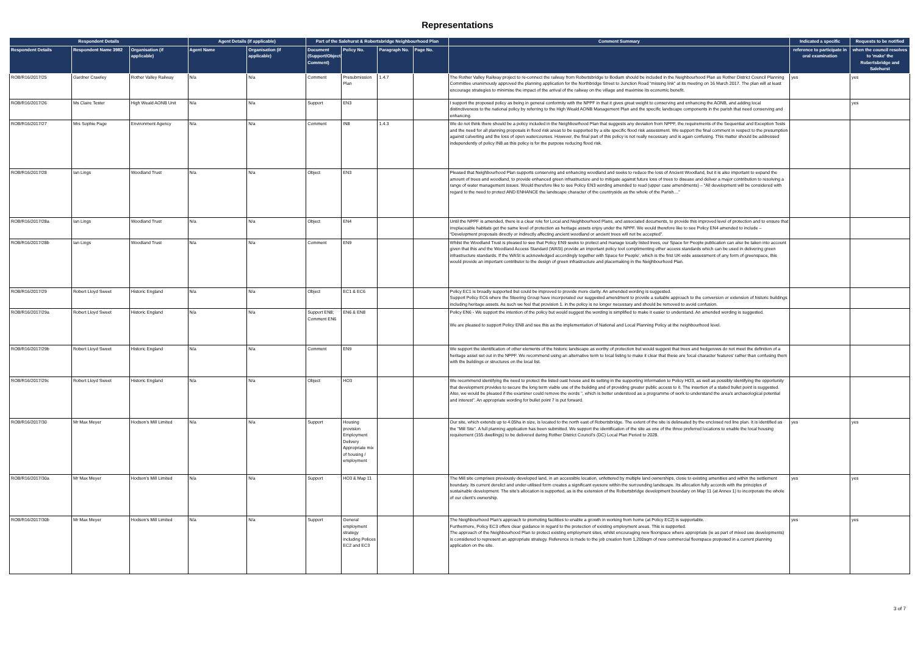Representations
| Respondent Details | | | Agent Details (if applicable) | | Part of the Salehurst & Robertsbridge Neighbourhood Plan | | | | Comment Summary | Indicated a specific | Requests to be notified |
| --- | --- | --- | --- | --- | --- | --- | --- | --- | --- | --- | --- |
| Respondent Details | Respondent Name 3982 | Organisation (if applicable) | Agent Name | Organisation (if applicable) | Document (Support/Object/ Comment) | Policy No. | Paragraph No. | Page No. | | reference to participate in oral examination | when the council resolves to 'make' the Robertsbridge and Salehurst |
| ROB/R16/2017/25 | Gardner Crawley | Rother Valley Railway | N/a | N/a | Comment | Presubmission Plan | 1.4.7 | | The Rother Valley Railway project to re-connect the railway from Robertsbridge to Bodiam should be included in the Neighbourhood Plan as Rother District Council Planning Committee unanimously approved the planning application for the Northbridge Street to Junction Road “missing link” at its meeting on 16 March 2017. The plan will at least encourage strategies to minimise the impact of the arrival of the railway on the village and maximise its economic benefit. | yes | yes |
| ROB/R16/2017/26 | Ms Claire Tester | High Weald AONB Unit | N/a | N/a | Support | EN3 | | | I support the proposed policy as being in general conformity with the NPPF in that it gives great weight to conserving and enhancing the AONB, and adding local distinctiveness to the national policy by referring to the High Weald AONB Management Plan and the specific landscape components in the parish that need conserving and enhancing. | | yes |
| ROB/R16/2017/27 | Mrs Sophie Page | Environment Agency | N/a | N/a | Comment | IN8 | 1.4.3 | | We do not think there should be a policy included in the Neighbourhood Plan that suggests any deviation from NPPF, the requirements of the Sequential and Exception Tests and the need for all planning proposals in flood risk areas to be supported by a site specific flood risk assessment. We support the final comment in respect to the presumption against culverting and the loss of open watercourses. However, the final part of this policy is not really necessary and is again confusing. This matter should be addressed independently of policy IN8 as this policy is for the purpose reducing flood risk. | | |
| ROB/R16/2017/28 | Ian Lings | Woodland Trust | N/a | N/a | Object | EN3 | | | Pleased that Neighbourhood Plan supports conserving and enhancing woodland and seeks to reduce the loss of Ancient Woodland, but it is also important to expand the amount of trees and woodland, to provide enhanced green infrastructure and to mitigate against future loss of trees to disease and deliver a major contribution to resolving a range of water management issues. Would therefore like to see Policy EN3 wording amended to read (upper case amendments) – “All development will be considered with regard to the need to protect AND ENHANCE the landscape character of the countryside as the whole of the Parish....” | | |
| ROB/R16/2017/28a | Ian Lings | Woodland Trust | N/a | N/a | Object | EN4 | | | Until the NPPF is amended, there is a clear role for Local and Neighbourhood Plans, and associated documents, to provide this improved level of protection and to ensure that irreplaceable habitats get the same level of protection as heritage assets enjoy under the NPPF. We would therefore like to see Policy EN4 amended to include – “Development proposals directly or indirectly affecting ancient woodland or ancient trees will not be accepted”. | | |
| ROB/R16/2017/28b | Ian Lings | Woodland Trust | N/a | N/a | Comment | EN9 | | | Whilst the Woodland Trust is pleased to see that Policy EN9 seeks to protect and manage locally listed trees, our Space for People publication can also be taken into account given that this and the Woodland Access Standard (WASt) provide an important policy tool complimenting other access standards which can be used in delivering green infrastructure standards. If the WASt is acknowledged accordingly together with Space for People', which is the first UK-wide assessment of any form of greenspace, this would provide an important contributor to the design of green infrastructure and placemaking in the Neighbourhood Plan. | | |
| ROB/R16/2017/29 | Robert Lloyd Sweet | Historic England | N/a | N/a | Object | EC1 & EC6 | | | Policy EC1 is broadly supported but could be improved to provide more clarity. An amended wording is suggested. Support Policy EC6 where the Steering Group have incorporated our suggested amendment to provide a suitable approach to the conversion or extension of historic buildings including heritage assets. As such we feel that provision 1. in the policy is no longer necessary and should be removed to avoid confusion. | | |
| ROB/R16/2017/29a | Robert Lloyd Sweet | Historic England | N/a | N/a | Support EN8; Comment EN6 | EN6 & EN8 | | | Policy EN6 - We support the intention of the policy but would suggest the wording is simplified to make it easier to understand. An amended wording is suggested. We are pleased to support Policy EN8 and see this as the implementation of National and Local Planning Policy at the neighbourhood level. | | |
| ROB/R16/2017/29b | Robert Lloyd Sweet | Historic England | N/a | N/a | Comment | EN9 | | | We support the identification of other elements of the historic landscape as worthy of protection but would suggest that trees and hedgerows do not meet the definition of a heritage asset set out in the NPPF. We recommend using an alternative term to local listing to make it clear that these are 'local character features' rather than confusing them with the buildings or structures on the local list. | | |
| ROB/R16/2017/29c | Robert Lloyd Sweet | Historic England | N/a | N/a | Object | HO3 | | | We recommend identifying the need to protect the listed oast house and its setting in the supporting information to Policy HO3, as well as possibly identifying the opportunity that development provides to secure the long term viable use of the building and of providing greater public access to it. The insertion of a stated bullet point is suggested. Also, we would be pleased if the examiner could remove the words ", which is better understood as a programme of work to understand the area's archaeological potential and interest". An appropriate wording for bullet point 7 is put forward. | | |
| ROB/R16/2017/30 | Mr Max Meyer | Hodson's Mill Limited | N/a | N/a | Support | Housing provision Employment Delivery Appropriate mix of housing / employment | | | Our site, which extends up to 4.05ha in size, is located to the north east of Robertsbridge. The extent of the site is delineated by the enclosed red line plan. It is identified as the "Mill Site". A full planning application has been submitted. We support the identification of the site as one of the three preferred locations to enable the local housing requirement (155 dwellings) to be delivered during Rother District Council's (DC) Local Plan Period to 2028. | yes | yes |
| ROB/R16/2017/30a | Mr Max Meyer | Hodson's Mill Limited | N/a | N/a | Support | HO3 & Map 11 | | | The Mill site comprises previously developed land, in an accessible location, unfettered by multiple land ownerships, close to existing amenities and within the settlement boundary. Its current derelict and under-utilised form creates a significant eyesore within the surrounding landscape. Its allocation fully accords with the principles of sustainable development. The site's allocation is supported, as is the extension of the Robertsbridge development boundary on Map 11 (at Annex 1) to incorporate the whole of our client's ownership. | yes | yes |
| ROB/R16/2017/30b | Mr Max Meyer | Hodson's Mill Limited | N/a | N/a | Support | General employment strategy including Polices EC2 and EC3 | | | The Neighbourhood Plan's approach to promoting facilities to enable a growth in working from home (at Policy EC2) is supportable. Furthermore, Policy EC3 offers clear guidance in regard to the protection of existing employment areas. This is supported. The approach of the Neighbourhood Plan to protect existing employment sites, whilst encouraging new floorspace where appropriate (ie as part of mixed use developments) is considered to represent an appropriate strategy. Reference is made to the job creation from 1,200sqm of new commercial floorspace proposed in a current planning application on the site. | yes | yes |
3 of 7